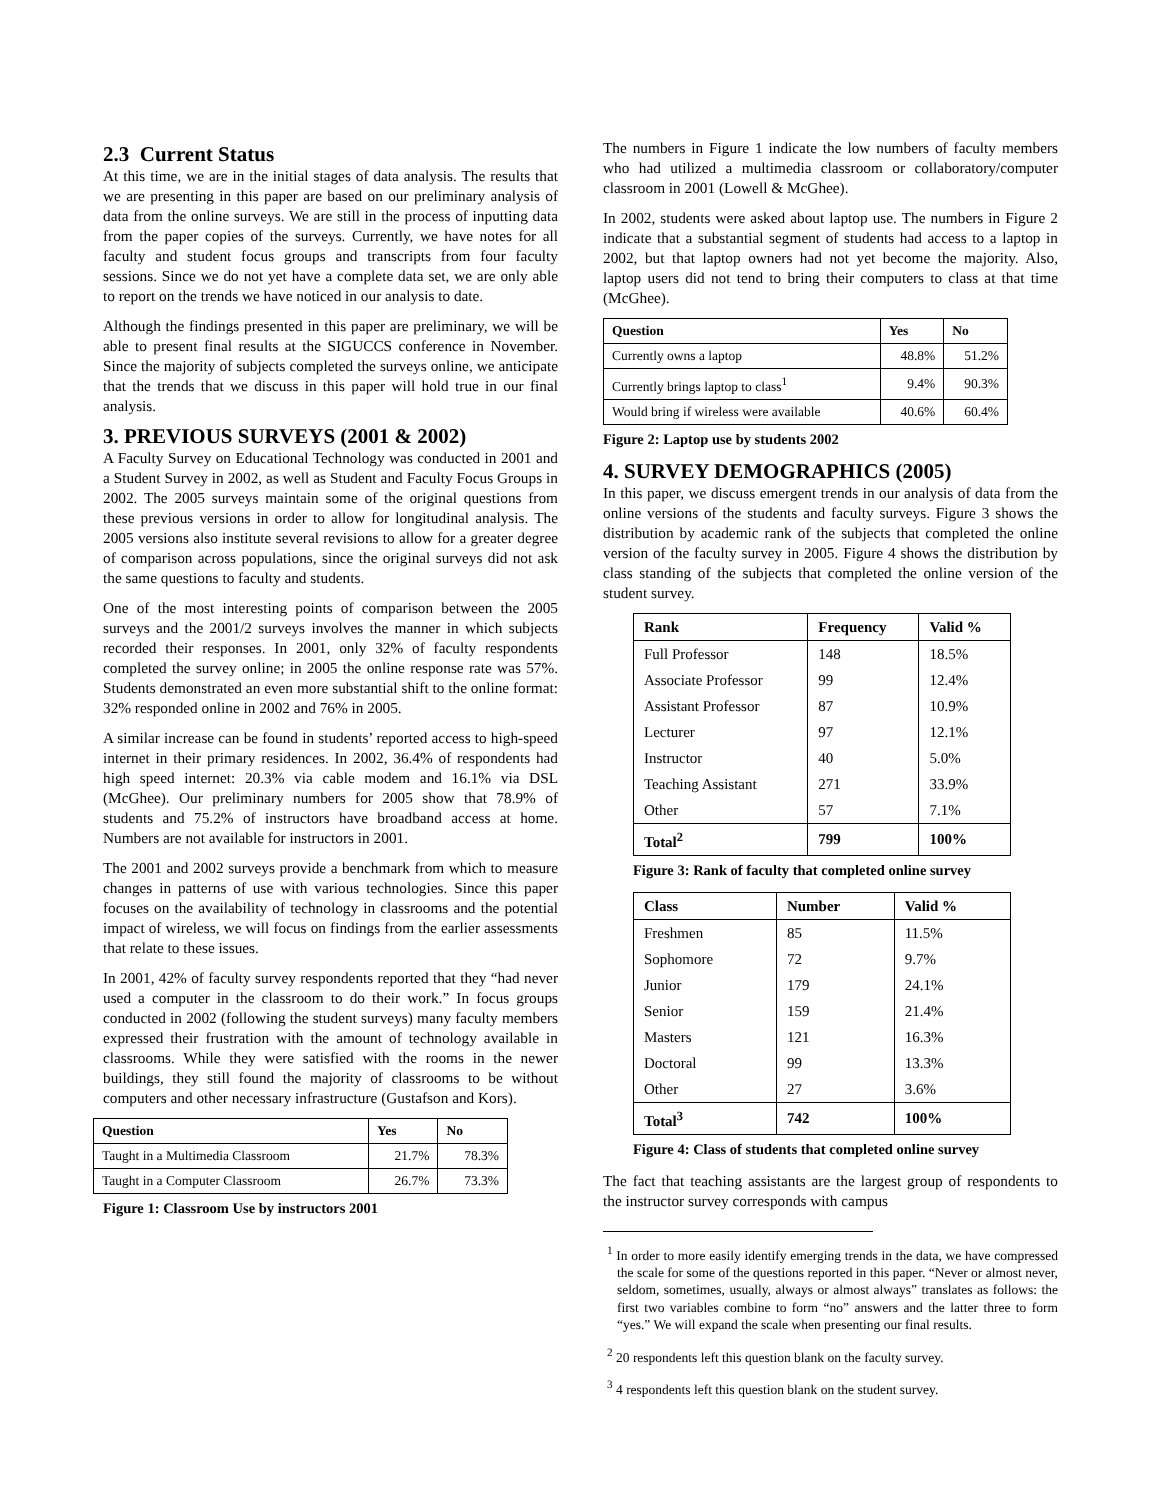2.3 Current Status
At this time, we are in the initial stages of data analysis. The results that we are presenting in this paper are based on our preliminary analysis of data from the online surveys. We are still in the process of inputting data from the paper copies of the surveys. Currently, we have notes for all faculty and student focus groups and transcripts from four faculty sessions. Since we do not yet have a complete data set, we are only able to report on the trends we have noticed in our analysis to date.
Although the findings presented in this paper are preliminary, we will be able to present final results at the SIGUCCS conference in November. Since the majority of subjects completed the surveys online, we anticipate that the trends that we discuss in this paper will hold true in our final analysis.
3. PREVIOUS SURVEYS (2001 & 2002)
A Faculty Survey on Educational Technology was conducted in 2001 and a Student Survey in 2002, as well as Student and Faculty Focus Groups in 2002. The 2005 surveys maintain some of the original questions from these previous versions in order to allow for longitudinal analysis. The 2005 versions also institute several revisions to allow for a greater degree of comparison across populations, since the original surveys did not ask the same questions to faculty and students.
One of the most interesting points of comparison between the 2005 surveys and the 2001/2 surveys involves the manner in which subjects recorded their responses. In 2001, only 32% of faculty respondents completed the survey online; in 2005 the online response rate was 57%. Students demonstrated an even more substantial shift to the online format: 32% responded online in 2002 and 76% in 2005.
A similar increase can be found in students’ reported access to high-speed internet in their primary residences. In 2002, 36.4% of respondents had high speed internet: 20.3% via cable modem and 16.1% via DSL (McGhee). Our preliminary numbers for 2005 show that 78.9% of students and 75.2% of instructors have broadband access at home. Numbers are not available for instructors in 2001.
The 2001 and 2002 surveys provide a benchmark from which to measure changes in patterns of use with various technologies. Since this paper focuses on the availability of technology in classrooms and the potential impact of wireless, we will focus on findings from the earlier assessments that relate to these issues.
In 2001, 42% of faculty survey respondents reported that they “had never used a computer in the classroom to do their work.” In focus groups conducted in 2002 (following the student surveys) many faculty members expressed their frustration with the amount of technology available in classrooms. While they were satisfied with the rooms in the newer buildings, they still found the majority of classrooms to be without computers and other necessary infrastructure (Gustafson and Kors).
| Question | Yes | No |
| --- | --- | --- |
| Taught in a Multimedia Classroom | 21.7% | 78.3% |
| Taught in a Computer Classroom | 26.7% | 73.3% |
Figure 1: Classroom Use by instructors 2001
The numbers in Figure 1 indicate the low numbers of faculty members who had utilized a multimedia classroom or collaboratory/computer classroom in 2001 (Lowell & McGhee).
In 2002, students were asked about laptop use. The numbers in Figure 2 indicate that a substantial segment of students had access to a laptop in 2002, but that laptop owners had not yet become the majority. Also, laptop users did not tend to bring their computers to class at that time (McGhee).
| Question | Yes | No |
| --- | --- | --- |
| Currently owns a laptop | 48.8% | 51.2% |
| Currently brings laptop to class<sup>1</sup> | 9.4% | 90.3% |
| Would bring if wireless were available | 40.6% | 60.4% |
Figure 2: Laptop use by students 2002
4. SURVEY DEMOGRAPHICS (2005)
In this paper, we discuss emergent trends in our analysis of data from the online versions of the students and faculty surveys. Figure 3 shows the distribution by academic rank of the subjects that completed the online version of the faculty survey in 2005. Figure 4 shows the distribution by class standing of the subjects that completed the online version of the student survey.
| Rank | Frequency | Valid % |
| --- | --- | --- |
| Full Professor | 148 | 18.5% |
| Associate Professor | 99 | 12.4% |
| Assistant Professor | 87 | 10.9% |
| Lecturer | 97 | 12.1% |
| Instructor | 40 | 5.0% |
| Teaching Assistant | 271 | 33.9% |
| Other | 57 | 7.1% |
| Total<sup>2</sup> | 799 | 100% |
Figure 3: Rank of faculty that completed online survey
| Class | Number | Valid % |
| --- | --- | --- |
| Freshmen | 85 | 11.5% |
| Sophomore | 72 | 9.7% |
| Junior | 179 | 24.1% |
| Senior | 159 | 21.4% |
| Masters | 121 | 16.3% |
| Doctoral | 99 | 13.3% |
| Other | 27 | 3.6% |
| Total<sup>3</sup> | 742 | 100% |
Figure 4: Class of students that completed online survey
The fact that teaching assistants are the largest group of respondents to the instructor survey corresponds with campus
<sup>1</sup> In order to more easily identify emerging trends in the data, we have compressed the scale for some of the questions reported in this paper. “Never or almost never, seldom, sometimes, usually, always or almost always” translates as follows: the first two variables combine to form “no” answers and the latter three to form “yes.” We will expand the scale when presenting our final results.
<sup>2</sup> 20 respondents left this question blank on the faculty survey.
<sup>3</sup> 4 respondents left this question blank on the student survey.